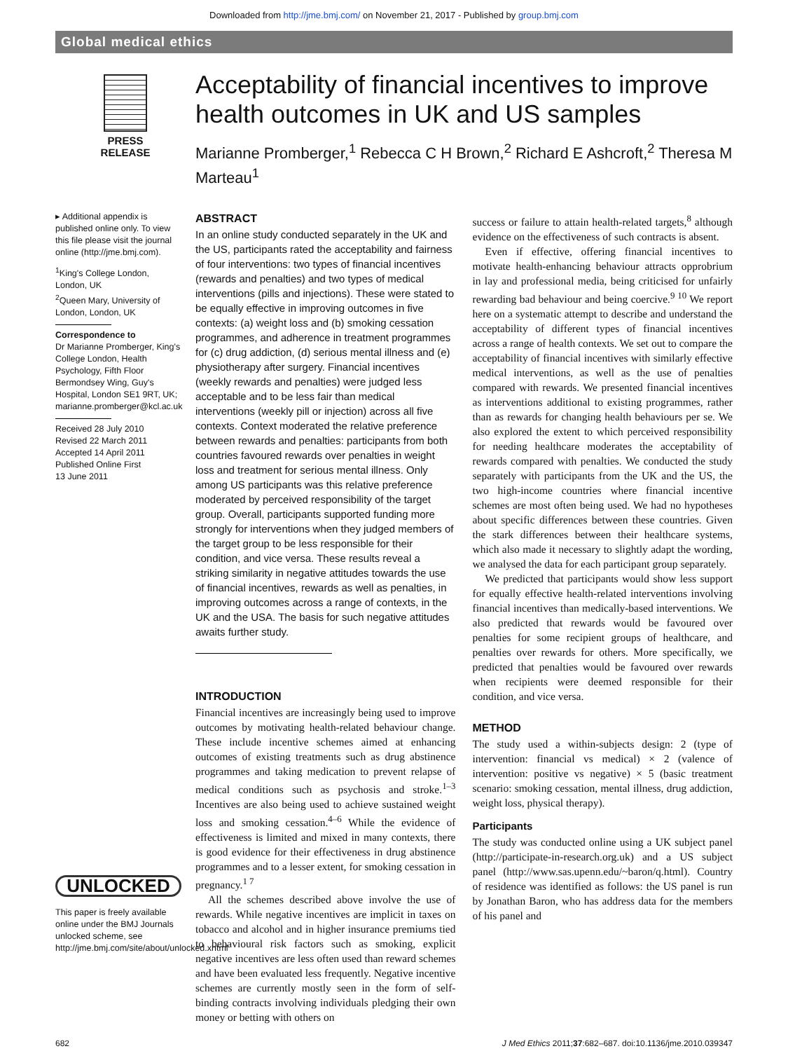Downloaded from http://jme.bmj.com/ on November 21, 2017 - Published by group.bmj.com
Global medical ethics
PRESS
RELEASE
Acceptability of financial incentives to improve health outcomes in UK and US samples
Marianne Promberger,<sup>1</sup> Rebecca C H Brown,<sup>2</sup> Richard E Ashcroft,<sup>2</sup> Theresa M Marteau<sup>1</sup>
▸ Additional appendix is published online only. To view this file please visit the journal online (http://jme.bmj.com).
<sup>1</sup> King's College London, London, UK
<sup>2</sup> Queen Mary, University of London, London, UK
Correspondence to
Dr Marianne Promberger, King's College London, Health Psychology, Fifth Floor Bermondsey Wing, Guy's Hospital, London SE1 9RT, UK; marianne.promberger@kcl.ac.uk
Received 28 July 2010
Revised 22 March 2011
Accepted 14 April 2011
Published Online First
13 June 2011
UNLOCKED
This paper is freely available online under the BMJ Journals unlocked scheme, see http://jme.bmj.com/site/about/unlocked.xhtml
ABSTRACT
In an online study conducted separately in the UK and the US, participants rated the acceptability and fairness of four interventions: two types of financial incentives (rewards and penalties) and two types of medical interventions (pills and injections). These were stated to be equally effective in improving outcomes in five contexts: (a) weight loss and (b) smoking cessation programmes, and adherence in treatment programmes for (c) drug addiction, (d) serious mental illness and (e) physiotherapy after surgery. Financial incentives (weekly rewards and penalties) were judged less acceptable and to be less fair than medical interventions (weekly pill or injection) across all five contexts. Context moderated the relative preference between rewards and penalties: participants from both countries favoured rewards over penalties in weight loss and treatment for serious mental illness. Only among US participants was this relative preference moderated by perceived responsibility of the target group. Overall, participants supported funding more strongly for interventions when they judged members of the target group to be less responsible for their condition, and vice versa. These results reveal a striking similarity in negative attitudes towards the use of financial incentives, rewards as well as penalties, in improving outcomes across a range of contexts, in the UK and the USA. The basis for such negative attitudes awaits further study.
INTRODUCTION
Financial incentives are increasingly being used to improve outcomes by motivating health-related behaviour change. These include incentive schemes aimed at enhancing outcomes of existing treatments such as drug abstinence programmes and taking medication to prevent relapse of medical conditions such as psychosis and stroke.<sup>1–3</sup> Incentives are also being used to achieve sustained weight loss and smoking cessation.<sup>4–6</sup> While the evidence of effectiveness is limited and mixed in many contexts, there is good evidence for their effectiveness in drug abstinence programmes and to a lesser extent, for smoking cessation in pregnancy.<sup>1 7</sup>
All the schemes described above involve the use of rewards. While negative incentives are implicit in taxes on tobacco and alcohol and in higher insurance premiums tied to behavioural risk factors such as smoking, explicit negative incentives are less often used than reward schemes and have been evaluated less frequently. Negative incentive schemes are currently mostly seen in the form of self-binding contracts involving individuals pledging their own money or betting with others on
success or failure to attain health-related targets,<sup>8</sup> although evidence on the effectiveness of such contracts is absent.
Even if effective, offering financial incentives to motivate health-enhancing behaviour attracts opprobrium in lay and professional media, being criticised for unfairly rewarding bad behaviour and being coercive.<sup>9 10</sup> We report here on a systematic attempt to describe and understand the acceptability of different types of financial incentives across a range of health contexts. We set out to compare the acceptability of financial incentives with similarly effective medical interventions, as well as the use of penalties compared with rewards. We presented financial incentives as interventions additional to existing programmes, rather than as rewards for changing health behaviours per se. We also explored the extent to which perceived responsibility for needing healthcare moderates the acceptability of rewards compared with penalties. We conducted the study separately with participants from the UK and the US, the two high-income countries where financial incentive schemes are most often being used. We had no hypotheses about specific differences between these countries. Given the stark differences between their healthcare systems, which also made it necessary to slightly adapt the wording, we analysed the data for each participant group separately.
We predicted that participants would show less support for equally effective health-related interventions involving financial incentives than medically-based interventions. We also predicted that rewards would be favoured over penalties for some recipient groups of healthcare, and penalties over rewards for others. More specifically, we predicted that penalties would be favoured over rewards when recipients were deemed responsible for their condition, and vice versa.
METHOD
The study used a within-subjects design: 2 (type of intervention: financial vs medical) × 2 (valence of intervention: positive vs negative) × 5 (basic treatment scenario: smoking cessation, mental illness, drug addiction, weight loss, physical therapy).
Participants
The study was conducted online using a UK subject panel (http://participate-in-research.org.uk) and a US subject panel (http://www.sas.upenn.edu/~baron/q.html). Country of residence was identified as follows: the US panel is run by Jonathan Baron, who has address data for the members of his panel and
682 J Med Ethics 2011;37:682–687. doi:10.1136/jme.2010.039347